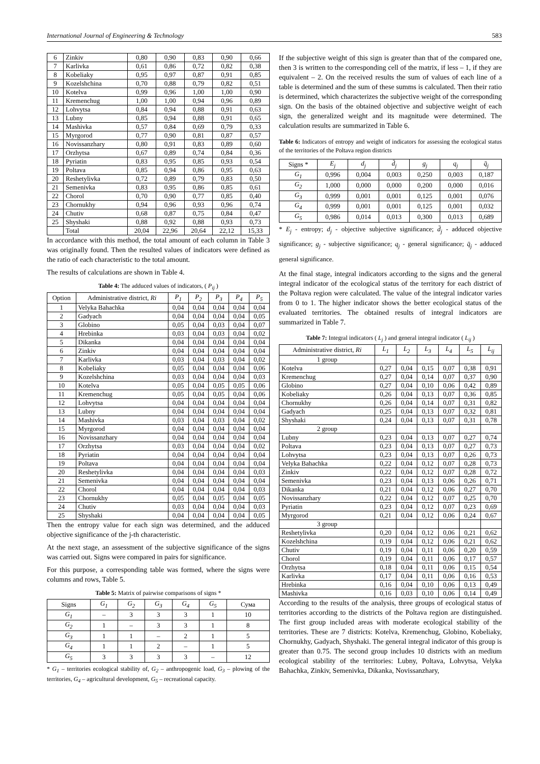International Journal of Engineering & Technology 583
| 6 | Zinkiv | 0,80 | 0,90 | 0,83 | 0,90 | 0,66 |
| 7 | Karlivka | 0,61 | 0,86 | 0,72 | 0,82 | 0,38 |
| 8 | Kobeliaky | 0,95 | 0,97 | 0,87 | 0,91 | 0,85 |
| 9 | Kozelshchina | 0,70 | 0,88 | 0,79 | 0,82 | 0,51 |
| 10 | Kotelva | 0,99 | 0,96 | 1,00 | 1,00 | 0,90 |
| 11 | Kremenchug | 1,00 | 1,00 | 0,94 | 0,96 | 0,89 |
| 12 | Lohvytsa | 0,84 | 0,94 | 0,88 | 0,91 | 0,63 |
| 13 | Lubny | 0,85 | 0,94 | 0,88 | 0,91 | 0,65 |
| 14 | Mashivka | 0,57 | 0,84 | 0,69 | 0,79 | 0,33 |
| 15 | Myrgorod | 0,77 | 0,90 | 0,81 | 0,87 | 0,57 |
| 16 | Novissanzhary | 0,80 | 0,91 | 0,83 | 0,89 | 0,60 |
| 17 | Orzhytsa | 0,67 | 0,89 | 0,74 | 0,84 | 0,36 |
| 18 | Pyriatin | 0,83 | 0,95 | 0,85 | 0,93 | 0,54 |
| 19 | Poltava | 0,85 | 0,94 | 0,86 | 0,95 | 0,63 |
| 20 | Reshetylivka | 0,72 | 0,89 | 0,79 | 0,83 | 0,50 |
| 21 | Semenivka | 0,83 | 0,95 | 0,86 | 0,85 | 0,61 |
| 22 | Chorol | 0,70 | 0,90 | 0,77 | 0,85 | 0,40 |
| 23 | Chornukhy | 0,94 | 0,96 | 0,93 | 0,96 | 0,74 |
| 24 | Chutiv | 0,68 | 0,87 | 0,75 | 0,84 | 0,47 |
| 25 | Shyshaki | 0,88 | 0,92 | 0,88 | 0,93 | 0,73 |
| | Total | 20,04 | 22,96 | 20,64 | 22,12 | 15,33 |
In accordance with this method, the total amount of each column in Table 3 was originally found. Then the resulted values of indicators were defined as the ratio of each characteristic to the total amount.
The results of calculations are shown in Table 4.
Table 4: The adduced values of indicators, ( P<sub>ij</sub> )
| Option | Administrative district, Ri | P<sub>1</sub> | P<sub>2</sub> | P<sub>3</sub> | P<sub>4</sub> | P<sub>5</sub> |
| --- | --- | --- | --- | --- | --- | --- |
| 1 | Velyka Bahachka | 0,04 | 0,04 | 0,04 | 0,04 | 0,04 |
| 2 | Gadyach | 0,04 | 0,04 | 0,04 | 0,04 | 0,05 |
| 3 | Globino | 0,05 | 0,04 | 0,03 | 0,04 | 0,07 |
| 4 | Hrebinka | 0,03 | 0,04 | 0,03 | 0,04 | 0,02 |
| 5 | Dikanka | 0,04 | 0,04 | 0,04 | 0,04 | 0,04 |
| 6 | Zinkiv | 0,04 | 0,04 | 0,04 | 0,04 | 0,04 |
| 7 | Karlivka | 0,03 | 0,04 | 0,03 | 0,04 | 0,02 |
| 8 | Kobeliaky | 0,05 | 0,04 | 0,04 | 0,04 | 0,06 |
| 9 | Kozelshchina | 0,03 | 0,04 | 0,04 | 0,04 | 0,03 |
| 10 | Kotelva | 0,05 | 0,04 | 0,05 | 0,05 | 0,06 |
| 11 | Kremenchug | 0,05 | 0,04 | 0,05 | 0,04 | 0,06 |
| 12 | Lohvytsa | 0,04 | 0,04 | 0,04 | 0,04 | 0,04 |
| 13 | Lubny | 0,04 | 0,04 | 0,04 | 0,04 | 0,04 |
| 14 | Mashivka | 0,03 | 0,04 | 0,03 | 0,04 | 0,02 |
| 15 | Myrgorod | 0,04 | 0,04 | 0,04 | 0,04 | 0,04 |
| 16 | Novissanzhary | 0,04 | 0,04 | 0,04 | 0,04 | 0,04 |
| 17 | Orzhytsa | 0,03 | 0,04 | 0,04 | 0,04 | 0,02 |
| 18 | Pyriatin | 0,04 | 0,04 | 0,04 | 0,04 | 0,04 |
| 19 | Poltava | 0,04 | 0,04 | 0,04 | 0,04 | 0,04 |
| 20 | Reshetylivka | 0,04 | 0,04 | 0,04 | 0,04 | 0,03 |
| 21 | Semenivka | 0,04 | 0,04 | 0,04 | 0,04 | 0,04 |
| 22 | Chorol | 0,04 | 0,04 | 0,04 | 0,04 | 0,03 |
| 23 | Chornukhy | 0,05 | 0,04 | 0,05 | 0,04 | 0,05 |
| 24 | Chutiv | 0,03 | 0,04 | 0,04 | 0,04 | 0,03 |
| 25 | Shyshaki | 0,04 | 0,04 | 0,04 | 0,04 | 0,05 |
Then the entropy value for each sign was determined, and the adduced objective significance of the j-th characteristic.
At the next stage, an assessment of the subjective significance of the signs was carried out. Signs were compared in pairs for significance.
For this purpose, a corresponding table was formed, where the signs were columns and rows, Table 5.
Table 5: Matrix of pairwise comparisons of signs *
| Signs | G<sub>1</sub> | G<sub>2</sub> | G<sub>3</sub> | G<sub>4</sub> | G<sub>5</sub> | Сума |
| --- | --- | --- | --- | --- | --- | --- |
| G<sub>1</sub> | – | 3 | 3 | 3 | 1 | 10 |
| G<sub>2</sub> | 1 | – | 3 | 3 | 1 | 8 |
| G<sub>3</sub> | 1 | 1 | – | 2 | 1 | 5 |
| G<sub>4</sub> | 1 | 1 | 2 | – | 1 | 5 |
| G<sub>5</sub> | 3 | 3 | 3 | 3 | – | 12 |
* G<sub>1</sub> – territories ecological stability of, G<sub>2</sub> – anthropogenic load, G<sub>3</sub> – plowing of the territories, G<sub>4</sub> – agricultural development, G<sub>5</sub> – recreational capacity.
If the subjective weight of this sign is greater than that of the compared one, then 3 is written to the corresponding cell of the matrix, if less – 1, if they are equivalent – 2. On the received results the sum of values of each line of a table is determined and the sum of these summs is calculated. Then their ratio is determined, which characterizes the subjective weight of the corresponding sign. On the basis of the obtained objective and subjective weight of each sign, the generalized weight and its magnitude were determined. The calculation results are summarized in Table 6.
Table 6: Indicators of entropy and weight of indicators for assessing the ecological status of the territories of the Poltava region districts
| Signs * | E<sub>j</sub> | d<sub>j</sub> | d̄<sub>j</sub> | g<sub>j</sub> | q<sub>j</sub> | q̄<sub>j</sub> |
| --- | --- | --- | --- | --- | --- | --- |
| G<sub>1</sub> | 0,996 | 0,004 | 0,003 | 0,250 | 0,003 | 0,187 |
| G<sub>2</sub> | 1,000 | 0,000 | 0,000 | 0,200 | 0,000 | 0,016 |
| G<sub>3</sub> | 0,999 | 0,001 | 0,001 | 0,125 | 0,001 | 0,076 |
| G<sub>4</sub> | 0,999 | 0,001 | 0,001 | 0,125 | 0,001 | 0,032 |
| G<sub>5</sub> | 0,986 | 0,014 | 0,013 | 0,300 | 0,013 | 0,689 |
* E<sub>j</sub> - entropy; d<sub>j</sub> - objective subjective significance; d̄<sub>j</sub> - adduced objective significance; g<sub>j</sub> - subjective significance; q<sub>j</sub> - general significance; q̄<sub>j</sub> - adduced general significance.
At the final stage, integral indicators according to the signs and the general integral indicator of the ecological status of the territory for each district of the Poltava region were calculated. The value of the integral indicator varies from 0 to 1. The higher indicator shows the better ecological status of the evaluated territories. The obtained results of integral indicators are summarized in Table 7.
Table 7: Integral indicators ( L<sub>j</sub> ) and general integral indicator ( L<sub>ij</sub> )
| Administrative district, Ri | L<sub>1</sub> | L<sub>2</sub> | L<sub>3</sub> | L<sub>4</sub> | L<sub>5</sub> | L<sub>ij</sub> |
| --- | --- | --- | --- | --- | --- | --- |
| 1 group | | | | | | |
| Kotelva | 0,27 | 0,04 | 0,15 | 0,07 | 0,38 | 0,91 |
| Kremenchug | 0,27 | 0,04 | 0,14 | 0,07 | 0,37 | 0,90 |
| Globino | 0,27 | 0,04 | 0,10 | 0,06 | 0,42 | 0,89 |
| Kobeliaky | 0,26 | 0,04 | 0,13 | 0,07 | 0,36 | 0,85 |
| Chornukhy | 0,26 | 0,04 | 0,14 | 0,07 | 0,31 | 0,82 |
| Gadyach | 0,25 | 0,04 | 0,13 | 0,07 | 0,32 | 0,81 |
| Shyshaki | 0,24 | 0,04 | 0,13 | 0,07 | 0,31 | 0,78 |
| 2 group | | | | | | |
| Lubny | 0,23 | 0,04 | 0,13 | 0,07 | 0,27 | 0,74 |
| Poltava | 0,23 | 0,04 | 0,13 | 0,07 | 0,27 | 0,73 |
| Lohvytsa | 0,23 | 0,04 | 0,13 | 0,07 | 0,26 | 0,73 |
| Velyka Bahachka | 0,22 | 0,04 | 0,12 | 0,07 | 0,28 | 0,73 |
| Zinkiv | 0,22 | 0,04 | 0,12 | 0,07 | 0,28 | 0,72 |
| Semenivka | 0,23 | 0,04 | 0,13 | 0,06 | 0,26 | 0,71 |
| Dikanka | 0,21 | 0,04 | 0,12 | 0,06 | 0,27 | 0,70 |
| Novissanzhary | 0,22 | 0,04 | 0,12 | 0,07 | 0,25 | 0,70 |
| Pyriatin | 0,23 | 0,04 | 0,12 | 0,07 | 0,23 | 0,69 |
| Myrgorod | 0,21 | 0,04 | 0,12 | 0,06 | 0,24 | 0,67 |
| 3 group | | | | | | |
| Reshetylivka | 0,20 | 0,04 | 0,12 | 0,06 | 0,21 | 0,62 |
| Kozelshchina | 0,19 | 0,04 | 0,12 | 0,06 | 0,21 | 0,62 |
| Chutiv | 0,19 | 0,04 | 0,11 | 0,06 | 0,20 | 0,59 |
| Chorol | 0,19 | 0,04 | 0,11 | 0,06 | 0,17 | 0,57 |
| Orzhytsa | 0,18 | 0,04 | 0,11 | 0,06 | 0,15 | 0,54 |
| Karlivka | 0,17 | 0,04 | 0,11 | 0,06 | 0,16 | 0,53 |
| Hrebinka | 0,16 | 0,04 | 0,10 | 0,06 | 0,13 | 0,49 |
| Mashivka | 0,16 | 0,03 | 0,10 | 0,06 | 0,14 | 0,49 |
According to the results of the analysis, three groups of ecological status of territories according to the districts of the Poltava region are distinguished. The first group included areas with moderate ecological stability of the territories. These are 7 districts: Kotelva, Kremenchug, Globino, Kobeliaky, Chornukhy, Gadyach, Shyshaki. The general integral indicator of this group is greater than 0.75. The second group includes 10 districts with an medium ecological stability of the territories: Lubny, Poltava, Lohvytsa, Velyka Bahachka, Zinkiv, Semenivka, Dikanka, Novissanzhary,